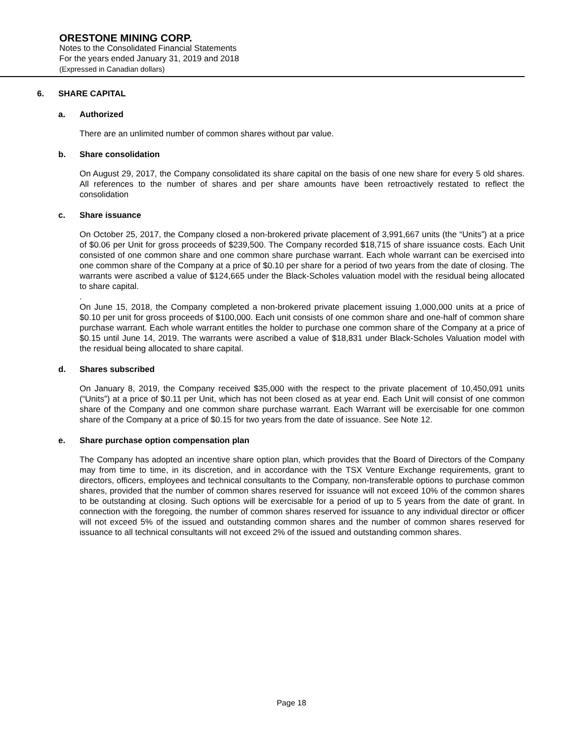ORESTONE MINING CORP.
Notes to the Consolidated Financial Statements
For the years ended January 31, 2019 and 2018
(Expressed in Canadian dollars)
6. SHARE CAPITAL
a. Authorized
There are an unlimited number of common shares without par value.
b. Share consolidation
On August 29, 2017, the Company consolidated its share capital on the basis of one new share for every 5 old shares. All references to the number of shares and per share amounts have been retroactively restated to reflect the consolidation
c. Share issuance
On October 25, 2017, the Company closed a non-brokered private placement of 3,991,667 units (the “Units”) at a price of $0.06 per Unit for gross proceeds of $239,500. The Company recorded $18,715 of share issuance costs. Each Unit consisted of one common share and one common share purchase warrant. Each whole warrant can be exercised into one common share of the Company at a price of $0.10 per share for a period of two years from the date of closing. The warrants were ascribed a value of $124,665 under the Black-Scholes valuation model with the residual being allocated to share capital.
.
On June 15, 2018, the Company completed a non-brokered private placement issuing 1,000,000 units at a price of $0.10 per unit for gross proceeds of $100,000. Each unit consists of one common share and one-half of common share purchase warrant. Each whole warrant entitles the holder to purchase one common share of the Company at a price of $0.15 until June 14, 2019. The warrants were ascribed a value of $18,831 under Black-Scholes Valuation model with the residual being allocated to share capital.
d. Shares subscribed
On January 8, 2019, the Company received $35,000 with the respect to the private placement of 10,450,091 units (“Units”) at a price of $0.11 per Unit, which has not been closed as at year end. Each Unit will consist of one common share of the Company and one common share purchase warrant. Each Warrant will be exercisable for one common share of the Company at a price of $0.15 for two years from the date of issuance. See Note 12.
e. Share purchase option compensation plan
The Company has adopted an incentive share option plan, which provides that the Board of Directors of the Company may from time to time, in its discretion, and in accordance with the TSX Venture Exchange requirements, grant to directors, officers, employees and technical consultants to the Company, non-transferable options to purchase common shares, provided that the number of common shares reserved for issuance will not exceed 10% of the common shares to be outstanding at closing. Such options will be exercisable for a period of up to 5 years from the date of grant. In connection with the foregoing, the number of common shares reserved for issuance to any individual director or officer will not exceed 5% of the issued and outstanding common shares and the number of common shares reserved for issuance to all technical consultants will not exceed 2% of the issued and outstanding common shares.
Page 18